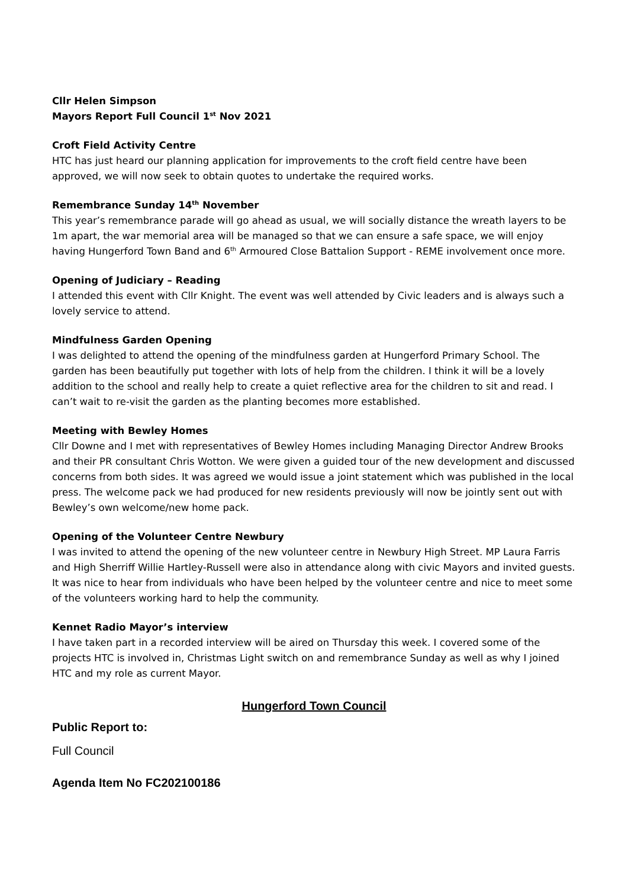Cllr Helen Simpson
Mayors Report Full Council 1<sup>st</sup> Nov 2021
Croft Field Activity Centre
HTC has just heard our planning application for improvements to the croft field centre have been approved, we will now seek to obtain quotes to undertake the required works.
Remembrance Sunday 14<sup>th</sup> November
This year’s remembrance parade will go ahead as usual, we will socially distance the wreath layers to be 1m apart, the war memorial area will be managed so that we can ensure a safe space, we will enjoy having Hungerford Town Band and 6<sup>th</sup> Armoured Close Battalion Support - REME involvement once more.
Opening of Judiciary – Reading
I attended this event with Cllr Knight. The event was well attended by Civic leaders and is always such a lovely service to attend.
Mindfulness Garden Opening
I was delighted to attend the opening of the mindfulness garden at Hungerford Primary School. The garden has been beautifully put together with lots of help from the children. I think it will be a lovely addition to the school and really help to create a quiet reflective area for the children to sit and read. I can’t wait to re-visit the garden as the planting becomes more established.
Meeting with Bewley Homes
Cllr Downe and I met with representatives of Bewley Homes including Managing Director Andrew Brooks and their PR consultant Chris Wotton. We were given a guided tour of the new development and discussed concerns from both sides. It was agreed we would issue a joint statement which was published in the local press. The welcome pack we had produced for new residents previously will now be jointly sent out with Bewley’s own welcome/new home pack.
Opening of the Volunteer Centre Newbury
I was invited to attend the opening of the new volunteer centre in Newbury High Street. MP Laura Farris and High Sherriff Willie Hartley-Russell were also in attendance along with civic Mayors and invited guests. It was nice to hear from individuals who have been helped by the volunteer centre and nice to meet some of the volunteers working hard to help the community.
Kennet Radio Mayor’s interview
I have taken part in a recorded interview will be aired on Thursday this week. I covered some of the projects HTC is involved in, Christmas Light switch on and remembrance Sunday as well as why I joined HTC and my role as current Mayor.
Hungerford Town Council
Public Report to:
Full Council
Agenda Item No FC202100186